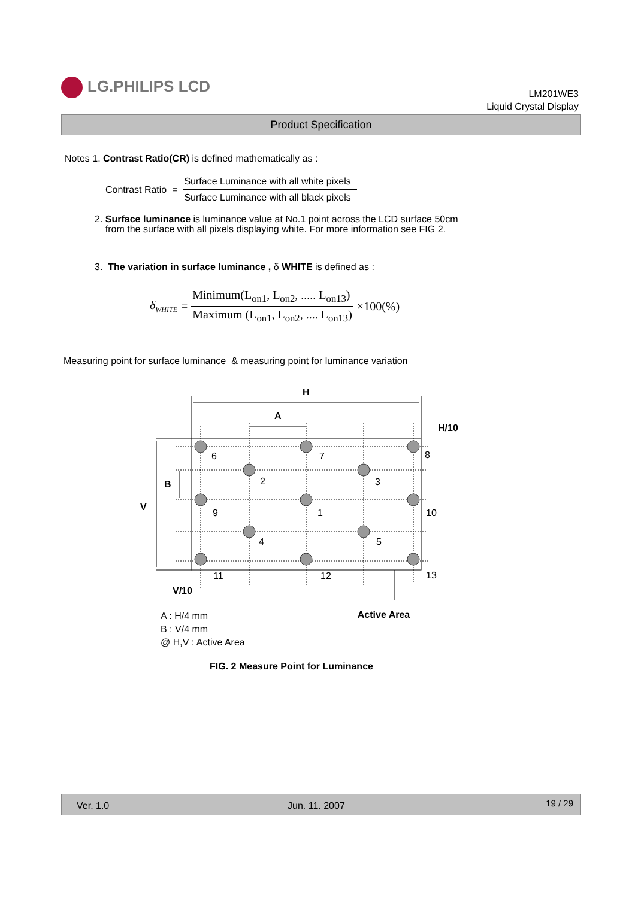LG.PHILIPS LCD
LM201WE3
Liquid Crystal Display
Product Specification
Notes 1. Contrast Ratio(CR) is defined mathematically as :
Contrast Ratio =
Surface Luminance with all white pixels
Surface Luminance with all black pixels
2. Surface luminance is luminance value at No.1 point across the LCD surface 50cm
from the surface with all pixels displaying white. For more information see FIG 2.
3. The variation in surface luminance , δ WHITE is defined as :
δ<sub>WHITE</sub> =
Minimum(L<sub>on1</sub>, L<sub>on2</sub>, ..... L<sub>on13</sub>)
Maximum (L<sub>on1</sub>, L<sub>on2</sub>, .... L<sub>on13</sub>)
×100(%)
Measuring point for surface luminance & measuring point for luminance variation
H
A
H/10
B
V
V/10
6
7
8
2
3
9
1
10
4
5
11
12
13
A : H/4 mm
B : V/4 mm
@ H,V : Active Area
Active Area
FIG. 2 Measure Point for Luminance
Ver. 1.0 Jun. 11. 2007 19 / 29